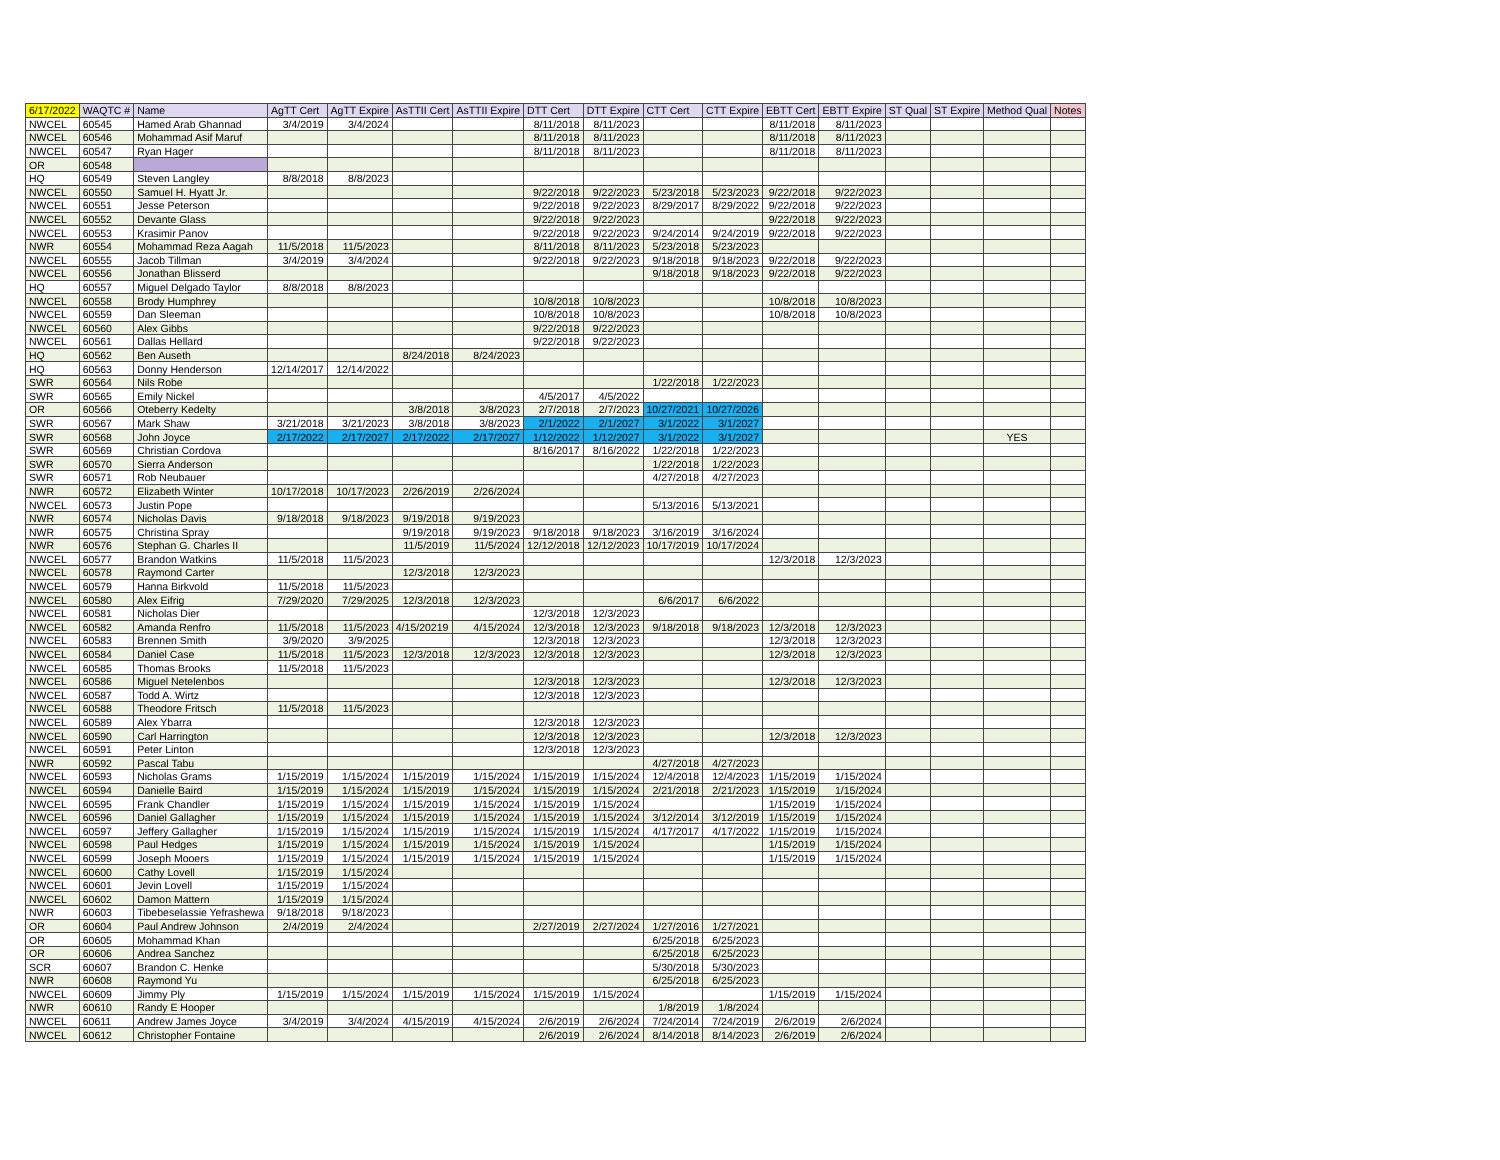| 6/17/2022 | WAQTC # | Name | AgTT Cert | AgTT Expire | AsTTII Cert | AsTTII Expire | DTT Cert | DTT Expire | CTT Cert | CTT Expire | EBTT Cert | EBTT Expire | ST Qual | ST Expire | Method Qual | Notes |
| --- | --- | --- | --- | --- | --- | --- | --- | --- | --- | --- | --- | --- | --- | --- | --- | --- |
| NWCEL | 60545 | Hamed Arab Ghannad | 3/4/2019 | 3/4/2024 | | | 8/11/2018 | 8/11/2023 | | | 8/11/2018 | 8/11/2023 | | | | |
| NWCEL | 60546 | Mohammad Asif Maruf | | | | | 8/11/2018 | 8/11/2023 | | | 8/11/2018 | 8/11/2023 | | | | |
| NWCEL | 60547 | Ryan Hager | | | | | 8/11/2018 | 8/11/2023 | | | 8/11/2018 | 8/11/2023 | | | | |
| OR | 60548 | | | | | | | | | | | | | | | |
| HQ | 60549 | Steven Langley | 8/8/2018 | 8/8/2023 | | | | | | | | | | | | |
| NWCEL | 60550 | Samuel H. Hyatt Jr. | | | | | 9/22/2018 | 9/22/2023 | 5/23/2018 | 5/23/2023 | 9/22/2018 | 9/22/2023 | | | | |
| NWCEL | 60551 | Jesse Peterson | | | | | 9/22/2018 | 9/22/2023 | 8/29/2017 | 8/29/2022 | 9/22/2018 | 9/22/2023 | | | | |
| NWCEL | 60552 | Devante Glass | | | | | 9/22/2018 | 9/22/2023 | | | 9/22/2018 | 9/22/2023 | | | | |
| NWCEL | 60553 | Krasimir Panov | | | | | 9/22/2018 | 9/22/2023 | 9/24/2014 | 9/24/2019 | 9/22/2018 | 9/22/2023 | | | | |
| NWR | 60554 | Mohammad Reza Aagah | 11/5/2018 | 11/5/2023 | | | 8/11/2018 | 8/11/2023 | 5/23/2018 | 5/23/2023 | | | | | | |
| NWCEL | 60555 | Jacob Tillman | 3/4/2019 | 3/4/2024 | | | 9/22/2018 | 9/22/2023 | 9/18/2018 | 9/18/2023 | 9/22/2018 | 9/22/2023 | | | | |
| NWCEL | 60556 | Jonathan Blisserd | | | | | | | 9/18/2018 | 9/18/2023 | 9/22/2018 | 9/22/2023 | | | | |
| HQ | 60557 | Miguel Delgado Taylor | 8/8/2018 | 8/8/2023 | | | | | | | | | | | | |
| NWCEL | 60558 | Brody Humphrey | | | | | 10/8/2018 | 10/8/2023 | | | 10/8/2018 | 10/8/2023 | | | | |
| NWCEL | 60559 | Dan Sleeman | | | | | 10/8/2018 | 10/8/2023 | | | 10/8/2018 | 10/8/2023 | | | | |
| NWCEL | 60560 | Alex Gibbs | | | | | 9/22/2018 | 9/22/2023 | | | | | | | | |
| NWCEL | 60561 | Dallas Hellard | | | | | 9/22/2018 | 9/22/2023 | | | | | | | | |
| HQ | 60562 | Ben Auseth | | | 8/24/2018 | 8/24/2023 | | | | | | | | | | |
| HQ | 60563 | Donny Henderson | 12/14/2017 | 12/14/2022 | | | | | | | | | | | | |
| SWR | 60564 | Nils Robe | | | | | | | 1/22/2018 | 1/22/2023 | | | | | | |
| SWR | 60565 | Emily Nickel | | | | | 4/5/2017 | 4/5/2022 | | | | | | | | |
| OR | 60566 | Oteberry Kedelty | | | 3/8/2018 | 3/8/2023 | 2/7/2018 | 2/7/2023 | 10/27/2021 | 10/27/2026 | | | | | | |
| SWR | 60567 | Mark Shaw | 3/21/2018 | 3/21/2023 | 3/8/2018 | 3/8/2023 | 2/1/2022 | 2/1/2027 | 3/1/2022 | 3/1/2027 | | | | | | |
| SWR | 60568 | John Joyce | 2/17/2022 | 2/17/2027 | 2/17/2022 | 2/17/2027 | 1/12/2022 | 1/12/2027 | 3/1/2022 | 3/1/2027 | | | | | YES | |
| SWR | 60569 | Christian Cordova | | | | | 8/16/2017 | 8/16/2022 | 1/22/2018 | 1/22/2023 | | | | | | |
| SWR | 60570 | Sierra Anderson | | | | | | | 1/22/2018 | 1/22/2023 | | | | | | |
| SWR | 60571 | Rob Neubauer | | | | | | | 4/27/2018 | 4/27/2023 | | | | | | |
| NWR | 60572 | Elizabeth Winter | 10/17/2018 | 10/17/2023 | 2/26/2019 | 2/26/2024 | | | | | | | | | | |
| NWCEL | 60573 | Justin Pope | | | | | | | 5/13/2016 | 5/13/2021 | | | | | | |
| NWR | 60574 | Nicholas Davis | 9/18/2018 | 9/18/2023 | 9/19/2018 | 9/19/2023 | | | | | | | | | | |
| NWR | 60575 | Christina Spray | | | 9/19/2018 | 9/19/2023 | 9/18/2018 | 9/18/2023 | 3/16/2019 | 3/16/2024 | | | | | | |
| NWR | 60576 | Stephan G. Charles II | | | 11/5/2019 | 11/5/2024 | 12/12/2018 | 12/12/2023 | 10/17/2019 | 10/17/2024 | | | | | | |
| NWCEL | 60577 | Brandon Watkins | 11/5/2018 | 11/5/2023 | | | | | | | 12/3/2018 | 12/3/2023 | | | | |
| NWCEL | 60578 | Raymond Carter | | | 12/3/2018 | 12/3/2023 | | | | | | | | | | |
| NWCEL | 60579 | Hanna Birkvold | 11/5/2018 | 11/5/2023 | | | | | | | | | | | | |
| NWCEL | 60580 | Alex Eifrig | 7/29/2020 | 7/29/2025 | 12/3/2018 | 12/3/2023 | | | 6/6/2017 | 6/6/2022 | | | | | | |
| NWCEL | 60581 | Nicholas Dier | | | | | 12/3/2018 | 12/3/2023 | | | | | | | | |
| NWCEL | 60582 | Amanda Renfro | 11/5/2018 | 11/5/2023 | 4/15/20219 | 4/15/2024 | 12/3/2018 | 12/3/2023 | 9/18/2018 | 9/18/2023 | 12/3/2018 | 12/3/2023 | | | | |
| NWCEL | 60583 | Brennen Smith | 3/9/2020 | 3/9/2025 | | | 12/3/2018 | 12/3/2023 | | | 12/3/2018 | 12/3/2023 | | | | |
| NWCEL | 60584 | Daniel Case | 11/5/2018 | 11/5/2023 | 12/3/2018 | 12/3/2023 | 12/3/2018 | 12/3/2023 | | | 12/3/2018 | 12/3/2023 | | | | |
| NWCEL | 60585 | Thomas Brooks | 11/5/2018 | 11/5/2023 | | | | | | | | | | | | |
| NWCEL | 60586 | Miguel Netelenbos | | | | | 12/3/2018 | 12/3/2023 | | | 12/3/2018 | 12/3/2023 | | | | |
| NWCEL | 60587 | Todd A. Wirtz | | | | | 12/3/2018 | 12/3/2023 | | | | | | | | |
| NWCEL | 60588 | Theodore Fritsch | 11/5/2018 | 11/5/2023 | | | | | | | | | | | | |
| NWCEL | 60589 | Alex Ybarra | | | | | 12/3/2018 | 12/3/2023 | | | | | | | | |
| NWCEL | 60590 | Carl Harrington | | | | | 12/3/2018 | 12/3/2023 | | | 12/3/2018 | 12/3/2023 | | | | |
| NWCEL | 60591 | Peter Linton | | | | | 12/3/2018 | 12/3/2023 | | | | | | | | |
| NWR | 60592 | Pascal Tabu | | | | | | | 4/27/2018 | 4/27/2023 | | | | | | |
| NWCEL | 60593 | Nicholas Grams | 1/15/2019 | 1/15/2024 | 1/15/2019 | 1/15/2024 | 1/15/2019 | 1/15/2024 | 12/4/2018 | 12/4/2023 | 1/15/2019 | 1/15/2024 | | | | |
| NWCEL | 60594 | Danielle Baird | 1/15/2019 | 1/15/2024 | 1/15/2019 | 1/15/2024 | 1/15/2019 | 1/15/2024 | 2/21/2018 | 2/21/2023 | 1/15/2019 | 1/15/2024 | | | | |
| NWCEL | 60595 | Frank Chandler | 1/15/2019 | 1/15/2024 | 1/15/2019 | 1/15/2024 | 1/15/2019 | 1/15/2024 | | | 1/15/2019 | 1/15/2024 | | | | |
| NWCEL | 60596 | Daniel Gallagher | 1/15/2019 | 1/15/2024 | 1/15/2019 | 1/15/2024 | 1/15/2019 | 1/15/2024 | 3/12/2014 | 3/12/2019 | 1/15/2019 | 1/15/2024 | | | | |
| NWCEL | 60597 | Jeffery Gallagher | 1/15/2019 | 1/15/2024 | 1/15/2019 | 1/15/2024 | 1/15/2019 | 1/15/2024 | 4/17/2017 | 4/17/2022 | 1/15/2019 | 1/15/2024 | | | | |
| NWCEL | 60598 | Paul Hedges | 1/15/2019 | 1/15/2024 | 1/15/2019 | 1/15/2024 | 1/15/2019 | 1/15/2024 | | | 1/15/2019 | 1/15/2024 | | | | |
| NWCEL | 60599 | Joseph Mooers | 1/15/2019 | 1/15/2024 | 1/15/2019 | 1/15/2024 | 1/15/2019 | 1/15/2024 | | | 1/15/2019 | 1/15/2024 | | | | |
| NWCEL | 60600 | Cathy Lovell | 1/15/2019 | 1/15/2024 | | | | | | | | | | | | |
| NWCEL | 60601 | Jevin Lovell | 1/15/2019 | 1/15/2024 | | | | | | | | | | | | |
| NWCEL | 60602 | Damon Mattern | 1/15/2019 | 1/15/2024 | | | | | | | | | | | | |
| NWR | 60603 | Tibebeselassie Yefrashewa | 9/18/2018 | 9/18/2023 | | | | | | | | | | | | |
| OR | 60604 | Paul Andrew Johnson | 2/4/2019 | 2/4/2024 | | | 2/27/2019 | 2/27/2024 | 1/27/2016 | 1/27/2021 | | | | | | |
| OR | 60605 | Mohammad Khan | | | | | | | 6/25/2018 | 6/25/2023 | | | | | | |
| OR | 60606 | Andrea Sanchez | | | | | | | 6/25/2018 | 6/25/2023 | | | | | | |
| SCR | 60607 | Brandon C. Henke | | | | | | | 5/30/2018 | 5/30/2023 | | | | | | |
| NWR | 60608 | Raymond Yu | | | | | | | 6/25/2018 | 6/25/2023 | | | | | | |
| NWCEL | 60609 | Jimmy Ply | 1/15/2019 | 1/15/2024 | 1/15/2019 | 1/15/2024 | 1/15/2019 | 1/15/2024 | | | 1/15/2019 | 1/15/2024 | | | | |
| NWR | 60610 | Randy E Hooper | | | | | | | 1/8/2019 | 1/8/2024 | | | | | | |
| NWCEL | 60611 | Andrew James Joyce | 3/4/2019 | 3/4/2024 | 4/15/2019 | 4/15/2024 | 2/6/2019 | 2/6/2024 | 7/24/2014 | 7/24/2019 | 2/6/2019 | 2/6/2024 | | | | |
| NWCEL | 60612 | Christopher Fontaine | | | | | 2/6/2019 | 2/6/2024 | 8/14/2018 | 8/14/2023 | 2/6/2019 | 2/6/2024 | | | | |